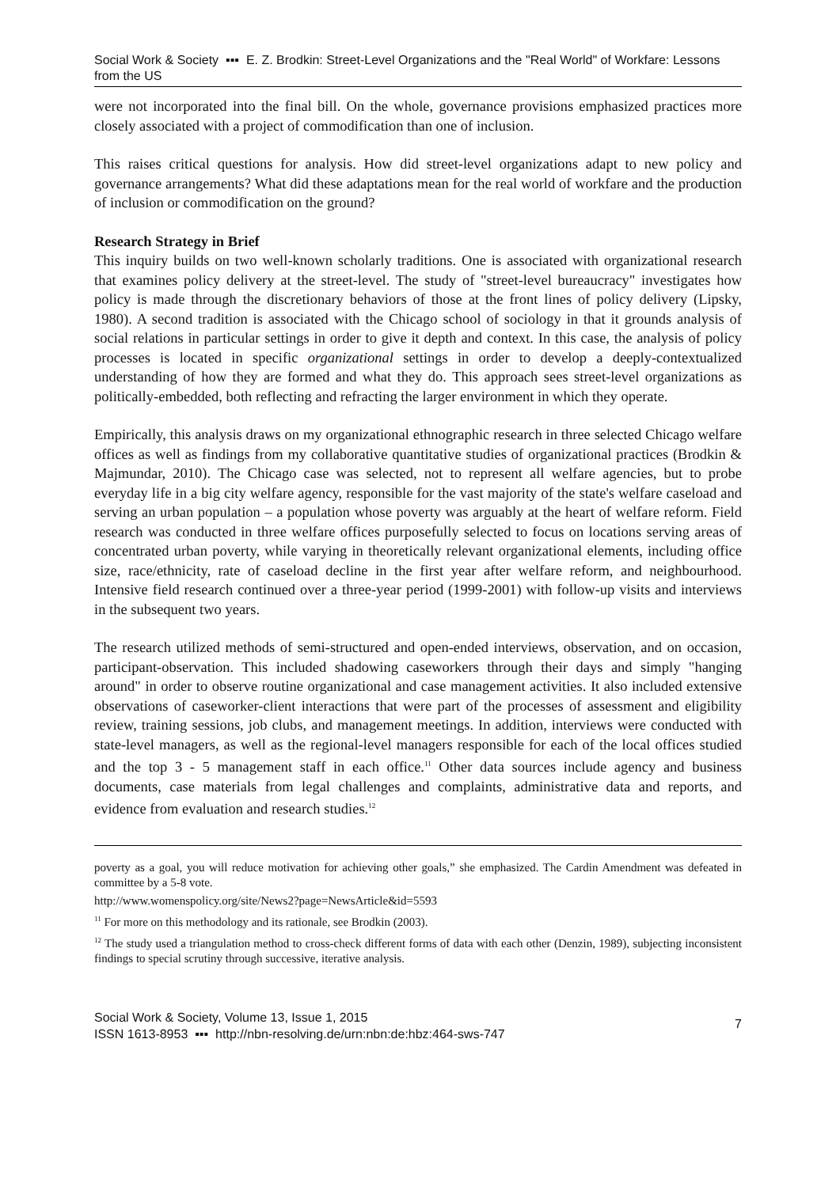Social Work & Society ▪▪▪ E. Z. Brodkin: Street-Level Organizations and the "Real World" of Workfare: Lessons from the US
were not incorporated into the final bill. On the whole, governance provisions emphasized practices more closely associated with a project of commodification than one of inclusion.
This raises critical questions for analysis. How did street-level organizations adapt to new policy and governance arrangements? What did these adaptations mean for the real world of workfare and the production of inclusion or commodification on the ground?
Research Strategy in Brief
This inquiry builds on two well-known scholarly traditions. One is associated with organizational research that examines policy delivery at the street-level. The study of "street-level bureaucracy" investigates how policy is made through the discretionary behaviors of those at the front lines of policy delivery (Lipsky, 1980). A second tradition is associated with the Chicago school of sociology in that it grounds analysis of social relations in particular settings in order to give it depth and context. In this case, the analysis of policy processes is located in specific organizational settings in order to develop a deeply-contextualized understanding of how they are formed and what they do. This approach sees street-level organizations as politically-embedded, both reflecting and refracting the larger environment in which they operate.
Empirically, this analysis draws on my organizational ethnographic research in three selected Chicago welfare offices as well as findings from my collaborative quantitative studies of organizational practices (Brodkin & Majmundar, 2010). The Chicago case was selected, not to represent all welfare agencies, but to probe everyday life in a big city welfare agency, responsible for the vast majority of the state's welfare caseload and serving an urban population – a population whose poverty was arguably at the heart of welfare reform. Field research was conducted in three welfare offices purposefully selected to focus on locations serving areas of concentrated urban poverty, while varying in theoretically relevant organizational elements, including office size, race/ethnicity, rate of caseload decline in the first year after welfare reform, and neighbourhood. Intensive field research continued over a three-year period (1999-2001) with follow-up visits and interviews in the subsequent two years.
The research utilized methods of semi-structured and open-ended interviews, observation, and on occasion, participant-observation. This included shadowing caseworkers through their days and simply "hanging around" in order to observe routine organizational and case management activities. It also included extensive observations of caseworker-client interactions that were part of the processes of assessment and eligibility review, training sessions, job clubs, and management meetings. In addition, interviews were conducted with state-level managers, as well as the regional-level managers responsible for each of the local offices studied and the top 3 - 5 management staff in each office.<sup>11</sup> Other data sources include agency and business documents, case materials from legal challenges and complaints, administrative data and reports, and evidence from evaluation and research studies.<sup>12</sup>
poverty as a goal, you will reduce motivation for achieving other goals,” she emphasized. The Cardin Amendment was defeated in committee by a 5-8 vote.
http://www.womenspolicy.org/site/News2?page=NewsArticle&id=5593
<sup>11</sup> For more on this methodology and its rationale, see Brodkin (2003).
<sup>12</sup> The study used a triangulation method to cross-check different forms of data with each other (Denzin, 1989), subjecting inconsistent findings to special scrutiny through successive, iterative analysis.
Social Work & Society, Volume 13, Issue 1, 2015
ISSN 1613-8953 ▪▪▪ http://nbn-resolving.de/urn:nbn:de:hbz:464-sws-747
7